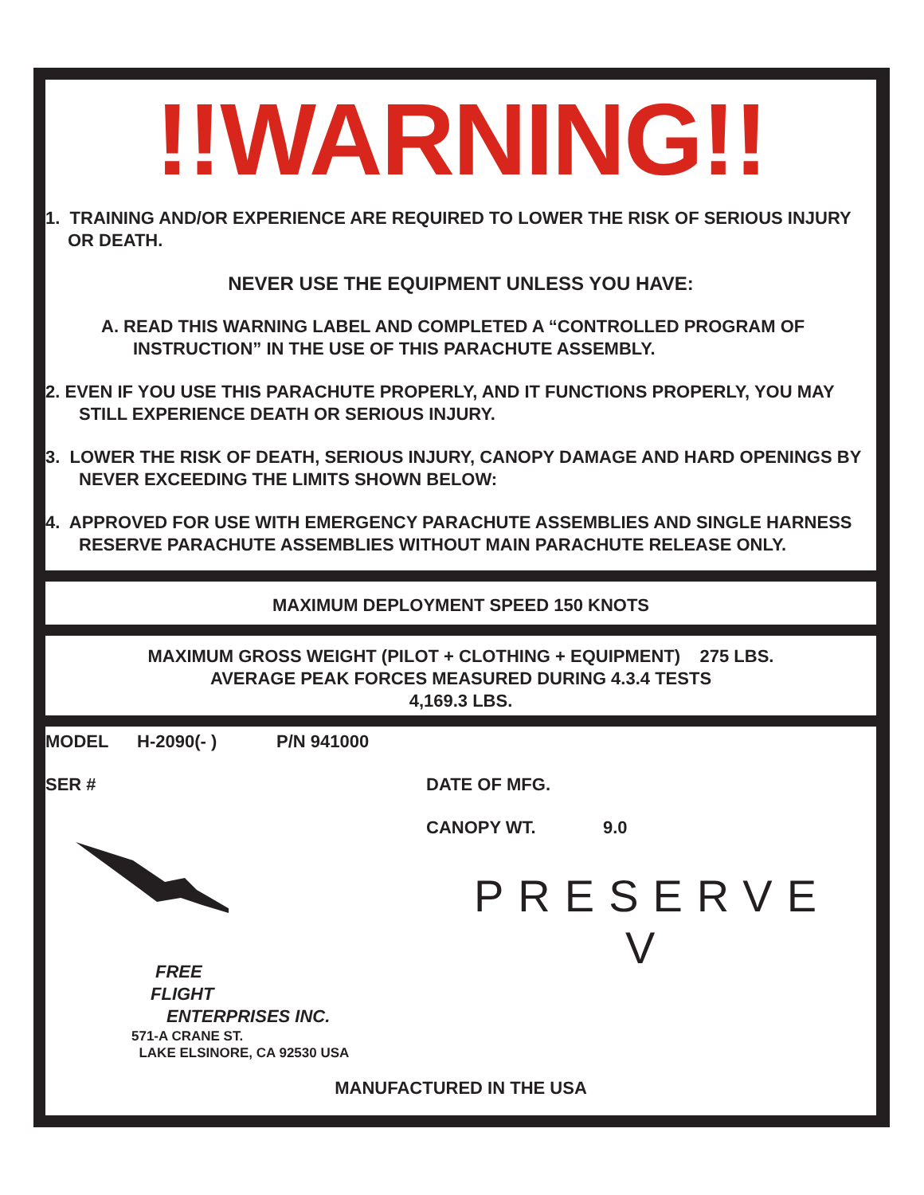!!WARNING!!
1. TRAINING AND/OR EXPERIENCE ARE REQUIRED TO LOWER THE RISK OF SERIOUS INJURY OR DEATH.
NEVER USE THE EQUIPMENT UNLESS YOU HAVE:
A. READ THIS WARNING LABEL AND COMPLETED A “CONTROLLED PROGRAM OF INSTRUCTION” IN THE USE OF THIS PARACHUTE ASSEMBLY.
2. EVEN IF YOU USE THIS PARACHUTE PROPERLY, AND IT FUNCTIONS PROPERLY, YOU MAY STILL EXPERIENCE DEATH OR SERIOUS INJURY.
3. LOWER THE RISK OF DEATH, SERIOUS INJURY, CANOPY DAMAGE AND HARD OPENINGS BY NEVER EXCEEDING THE LIMITS SHOWN BELOW:
4. APPROVED FOR USE WITH EMERGENCY PARACHUTE ASSEMBLIES AND SINGLE HARNESS RESERVE PARACHUTE ASSEMBLIES WITHOUT MAIN PARACHUTE RELEASE ONLY.
MAXIMUM DEPLOYMENT SPEED 150 KNOTS
MAXIMUM GROSS WEIGHT (PILOT + CLOTHING + EQUIPMENT) 275 LBS.
AVERAGE PEAK FORCES MEASURED DURING 4.3.4 TESTS
4,169.3 LBS.
MODEL H-2090(- ) P/N 941000
SER # DATE OF MFG.
CANOPY WT. 9.0
FREE
FLIGHT
ENTERPRISES INC.
571-A CRANE ST.
LAKE ELSINORE, CA 92530 USA
PRESERVE
V
MANUFACTURED IN THE USA